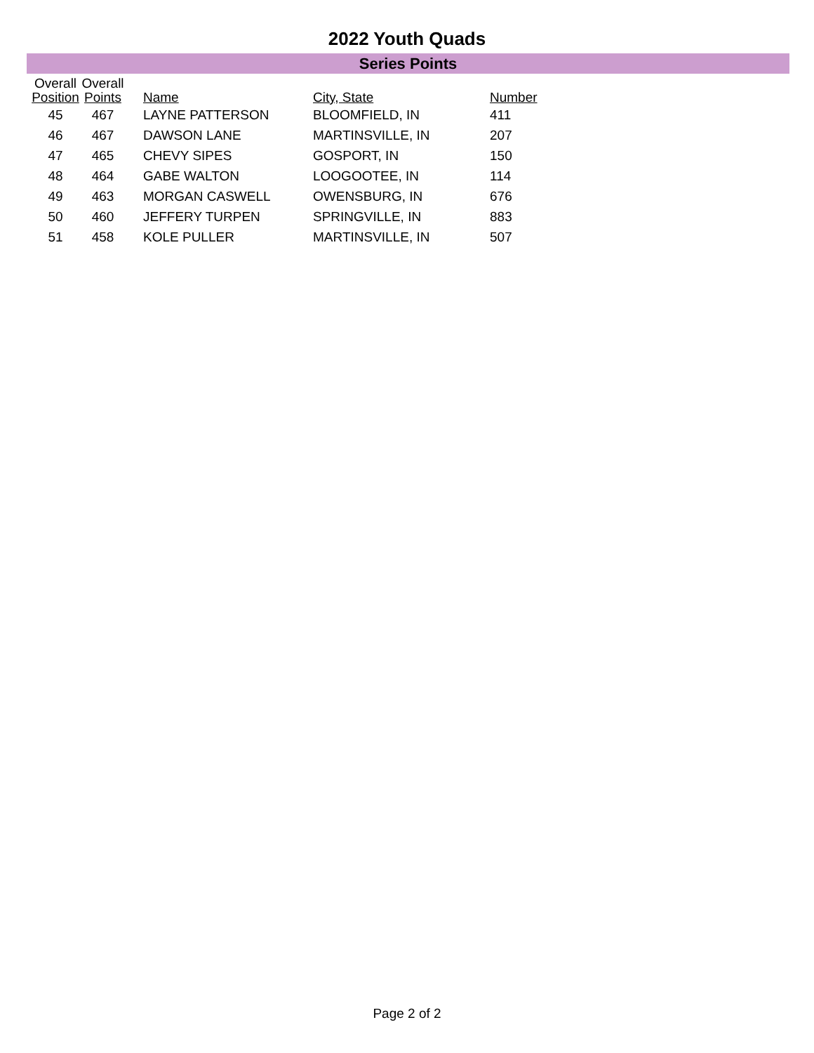2022 Youth Quads
Series Points
| Overall Position | Overall Points | | Name | City, State | Number |
| --- | --- | --- | --- | --- | --- |
| 45 | 467 | | LAYNE PATTERSON | BLOOMFIELD, IN | 411 |
| 46 | 467 | | DAWSON LANE | MARTINSVILLE, IN | 207 |
| 47 | 465 | | CHEVY SIPES | GOSPORT, IN | 150 |
| 48 | 464 | | GABE WALTON | LOOGOOTEE, IN | 114 |
| 49 | 463 | | MORGAN CASWELL | OWENSBURG, IN | 676 |
| 50 | 460 | | JEFFERY TURPEN | SPRINGVILLE, IN | 883 |
| 51 | 458 | | KOLE PULLER | MARTINSVILLE, IN | 507 |
Page 2 of 2